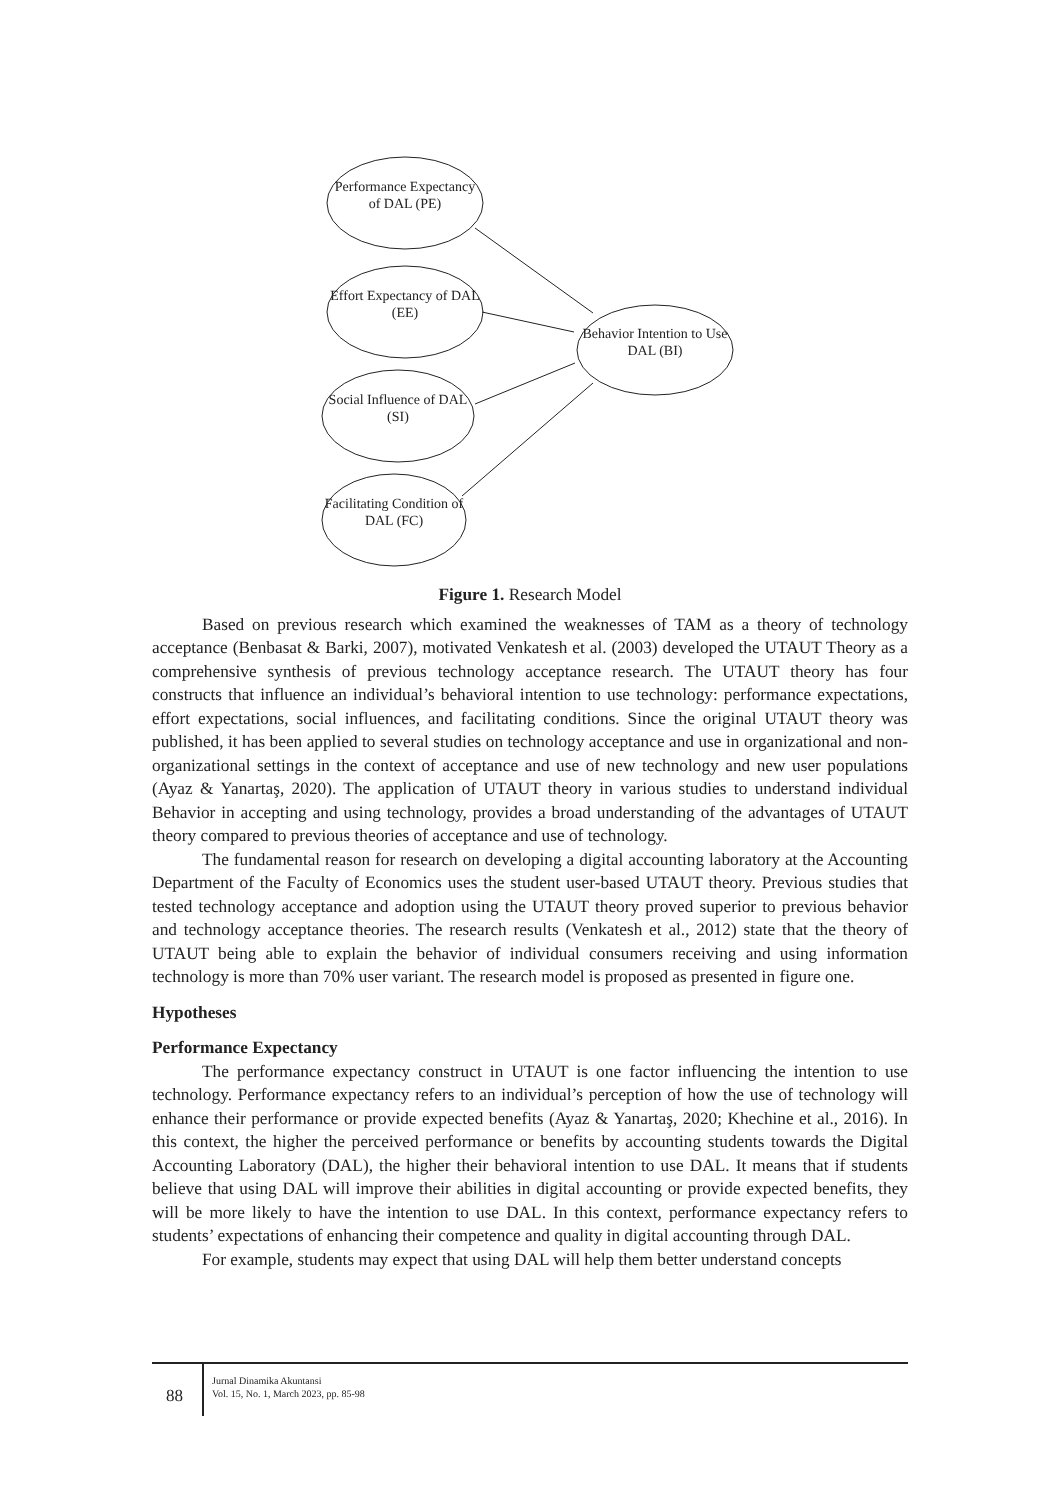Performance Expectancy of DAL (PE)
Effort Expectancy of DAL (EE)
Social Influence of DAL (SI)
Facilitating Condition of DAL (FC)
Behavior Intention to Use DAL (BI)
Figure 1. Research Model
Based on previous research which examined the weaknesses of TAM as a theory of technology acceptance (Benbasat & Barki, 2007), motivated Venkatesh et al. (2003) developed the UTAUT Theory as a comprehensive synthesis of previous technology acceptance research. The UTAUT theory has four constructs that influence an individual’s behavioral intention to use technology: performance expectations, effort expectations, social influences, and facilitating conditions. Since the original UTAUT theory was published, it has been applied to several studies on technology acceptance and use in organizational and non-organizational settings in the context of acceptance and use of new technology and new user populations (Ayaz & Yanartaş, 2020). The application of UTAUT theory in various studies to understand individual Behavior in accepting and using technology, provides a broad understanding of the advantages of UTAUT theory compared to previous theories of acceptance and use of technology.
The fundamental reason for research on developing a digital accounting laboratory at the Accounting Department of the Faculty of Economics uses the student user-based UTAUT theory. Previous studies that tested technology acceptance and adoption using the UTAUT theory proved superior to previous behavior and technology acceptance theories. The research results (Venkatesh et al., 2012) state that the theory of UTAUT being able to explain the behavior of individual consumers receiving and using information technology is more than 70% user variant. The research model is proposed as presented in figure one.
Hypotheses
Performance Expectancy
The performance expectancy construct in UTAUT is one factor influencing the intention to use technology. Performance expectancy refers to an individual’s perception of how the use of technology will enhance their performance or provide expected benefits (Ayaz & Yanartaş, 2020; Khechine et al., 2016). In this context, the higher the perceived performance or benefits by accounting students towards the Digital Accounting Laboratory (DAL), the higher their behavioral intention to use DAL. It means that if students believe that using DAL will improve their abilities in digital accounting or provide expected benefits, they will be more likely to have the intention to use DAL. In this context, performance expectancy refers to students’ expectations of enhancing their competence and quality in digital accounting through DAL.
For example, students may expect that using DAL will help them better understand concepts
88
Jurnal Dinamika Akuntansi
Vol. 15, No. 1, March 2023, pp. 85-98